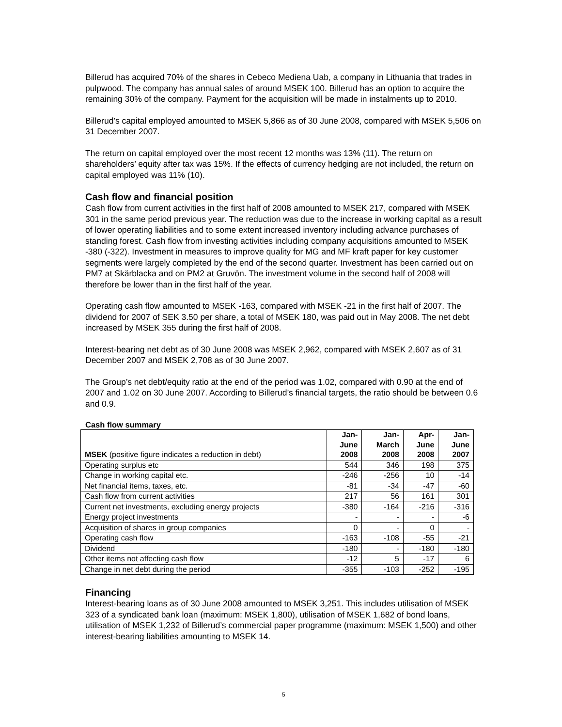Billerud has acquired 70% of the shares in Cebeco Mediena Uab, a company in Lithuania that trades in pulpwood. The company has annual sales of around MSEK 100. Billerud has an option to acquire the remaining 30% of the company. Payment for the acquisition will be made in instalments up to 2010.
Billerud’s capital employed amounted to MSEK 5,866 as of 30 June 2008, compared with MSEK 5,506 on 31 December 2007.
The return on capital employed over the most recent 12 months was 13% (11). The return on shareholders’ equity after tax was 15%. If the effects of currency hedging are not included, the return on capital employed was 11% (10).
Cash flow and financial position
Cash flow from current activities in the first half of 2008 amounted to MSEK 217, compared with MSEK 301 in the same period previous year. The reduction was due to the increase in working capital as a result of lower operating liabilities and to some extent increased inventory including advance purchases of standing forest. Cash flow from investing activities including company acquisitions amounted to MSEK -380 (-322). Investment in measures to improve quality for MG and MF kraft paper for key customer segments were largely completed by the end of the second quarter. Investment has been carried out on PM7 at Skärblacka and on PM2 at Gruvön. The investment volume in the second half of 2008 will therefore be lower than in the first half of the year.
Operating cash flow amounted to MSEK -163, compared with MSEK -21 in the first half of 2007. The dividend for 2007 of SEK 3.50 per share, a total of MSEK 180, was paid out in May 2008. The net debt increased by MSEK 355 during the first half of 2008.
Interest-bearing net debt as of 30 June 2008 was MSEK 2,962, compared with MSEK 2,607 as of 31 December 2007 and MSEK 2,708 as of 30 June 2007.
The Group’s net debt/equity ratio at the end of the period was 1.02, compared with 0.90 at the end of 2007 and 1.02 on 30 June 2007. According to Billerud’s financial targets, the ratio should be between 0.6 and 0.9.
Cash flow summary
| MSEK (positive figure indicates a reduction in debt) | Jan- June 2008 | Jan- March 2008 | Apr- June 2008 | Jan- June 2007 |
| --- | --- | --- | --- | --- |
| Operating surplus etc | 544 | 346 | 198 | 375 |
| Change in working capital etc. | -246 | -256 | 10 | -14 |
| Net financial items, taxes, etc. | -81 | -34 | -47 | -60 |
| Cash flow from current activities | 217 | 56 | 161 | 301 |
| Current net investments, excluding energy projects | -380 | -164 | -216 | -316 |
| Energy project investments | - | - | - | -6 |
| Acquisition of shares in group companies | 0 | - | 0 | - |
| Operating cash flow | -163 | -108 | -55 | -21 |
| Dividend | -180 | - | -180 | -180 |
| Other items not affecting cash flow | -12 | 5 | -17 | 6 |
| Change in net debt during the period | -355 | -103 | -252 | -195 |
Financing
Interest-bearing loans as of 30 June 2008 amounted to MSEK 3,251. This includes utilisation of MSEK 323 of a syndicated bank loan (maximum: MSEK 1,800), utilisation of MSEK 1,682 of bond loans, utilisation of MSEK 1,232 of Billerud’s commercial paper programme (maximum: MSEK 1,500) and other interest-bearing liabilities amounting to MSEK 14.
5